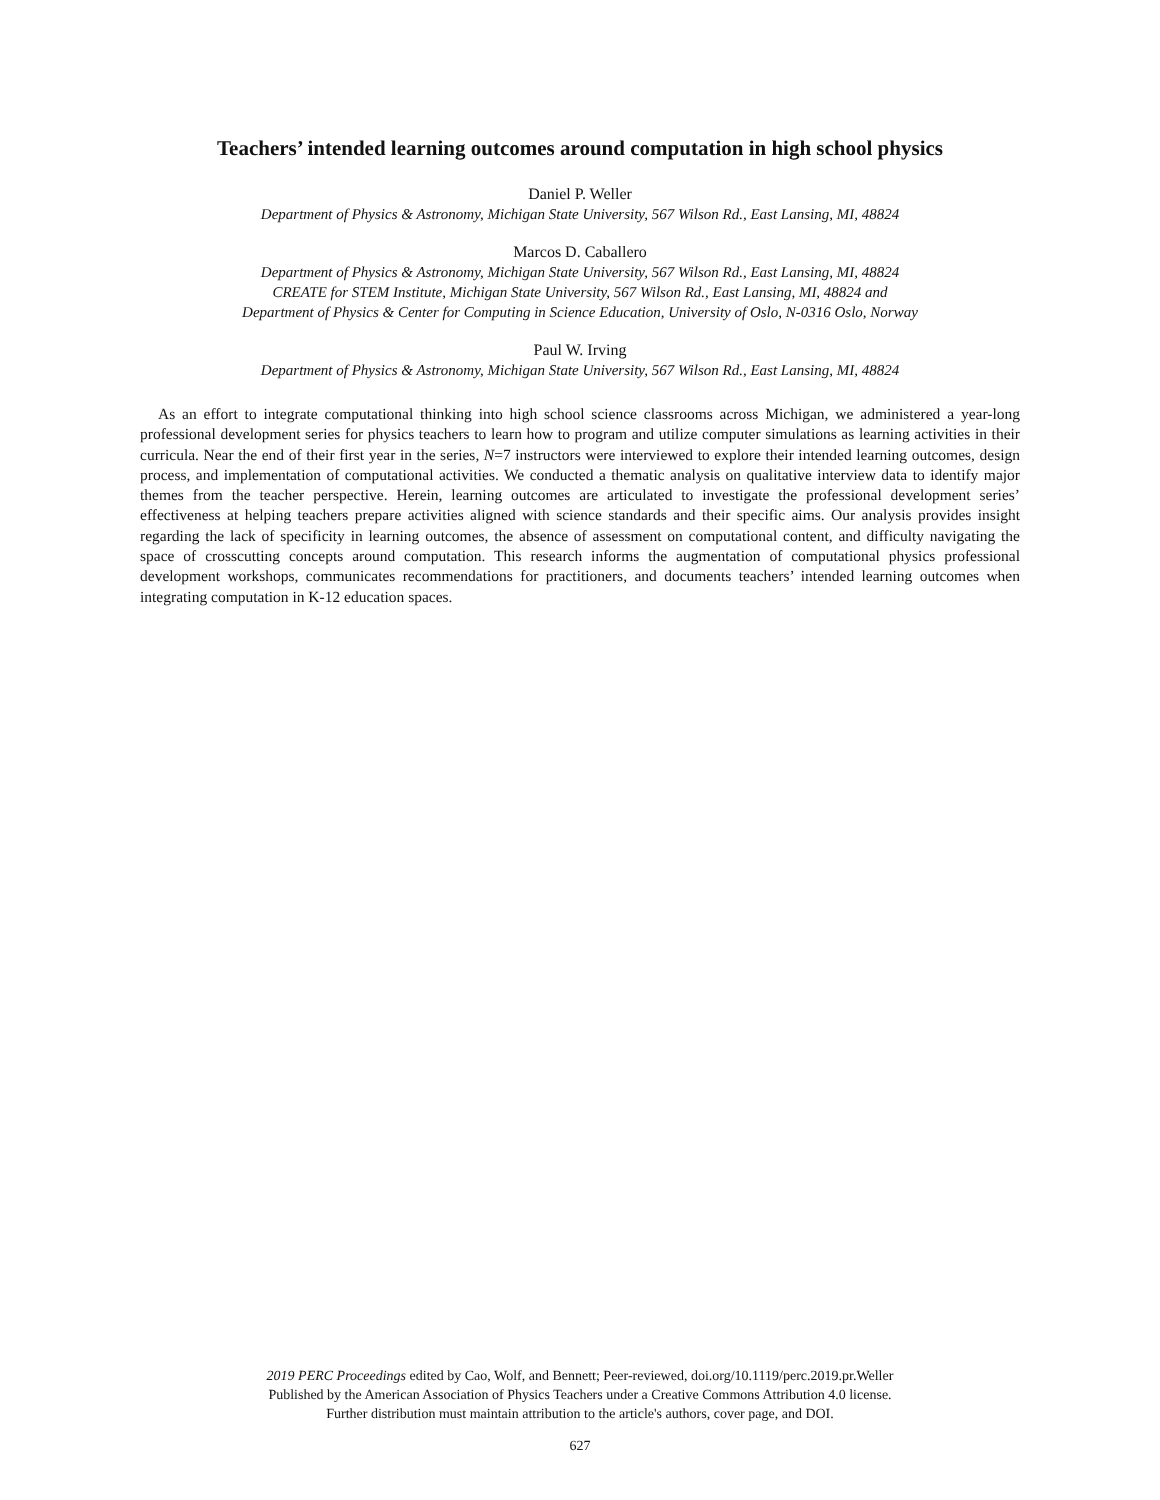Teachers’ intended learning outcomes around computation in high school physics
Daniel P. Weller
Department of Physics & Astronomy, Michigan State University, 567 Wilson Rd., East Lansing, MI, 48824
Marcos D. Caballero
Department of Physics & Astronomy, Michigan State University, 567 Wilson Rd., East Lansing, MI, 48824
CREATE for STEM Institute, Michigan State University, 567 Wilson Rd., East Lansing, MI, 48824 and
Department of Physics & Center for Computing in Science Education, University of Oslo, N-0316 Oslo, Norway
Paul W. Irving
Department of Physics & Astronomy, Michigan State University, 567 Wilson Rd., East Lansing, MI, 48824
As an effort to integrate computational thinking into high school science classrooms across Michigan, we administered a year-long professional development series for physics teachers to learn how to program and utilize computer simulations as learning activities in their curricula. Near the end of their first year in the series, N=7 instructors were interviewed to explore their intended learning outcomes, design process, and implementation of computational activities. We conducted a thematic analysis on qualitative interview data to identify major themes from the teacher perspective. Herein, learning outcomes are articulated to investigate the professional development series’ effectiveness at helping teachers prepare activities aligned with science standards and their specific aims. Our analysis provides insight regarding the lack of specificity in learning outcomes, the absence of assessment on computational content, and difficulty navigating the space of crosscutting concepts around computation. This research informs the augmentation of computational physics professional development workshops, communicates recommendations for practitioners, and documents teachers’ intended learning outcomes when integrating computation in K-12 education spaces.
2019 PERC Proceedings edited by Cao, Wolf, and Bennett; Peer-reviewed, doi.org/10.1119/perc.2019.pr.Weller
Published by the American Association of Physics Teachers under a Creative Commons Attribution 4.0 license.
Further distribution must maintain attribution to the article's authors, cover page, and DOI.
627